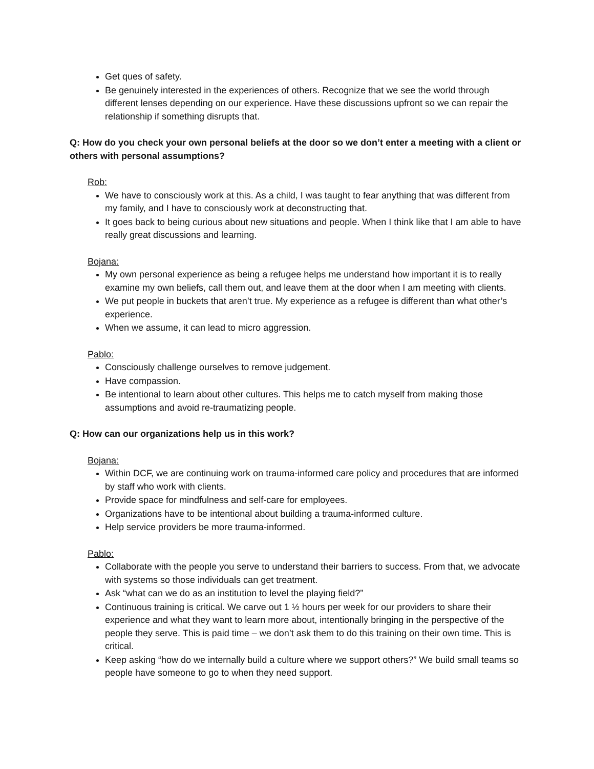Get ques of safety.
Be genuinely interested in the experiences of others. Recognize that we see the world through different lenses depending on our experience. Have these discussions upfront so we can repair the relationship if something disrupts that.
Q: How do you check your own personal beliefs at the door so we don’t enter a meeting with a client or others with personal assumptions?
Rob:
We have to consciously work at this. As a child, I was taught to fear anything that was different from my family, and I have to consciously work at deconstructing that.
It goes back to being curious about new situations and people. When I think like that I am able to have really great discussions and learning.
Bojana:
My own personal experience as being a refugee helps me understand how important it is to really examine my own beliefs, call them out, and leave them at the door when I am meeting with clients.
We put people in buckets that aren’t true. My experience as a refugee is different than what other’s experience.
When we assume, it can lead to micro aggression.
Pablo:
Consciously challenge ourselves to remove judgement.
Have compassion.
Be intentional to learn about other cultures. This helps me to catch myself from making those assumptions and avoid re-traumatizing people.
Q: How can our organizations help us in this work?
Bojana:
Within DCF, we are continuing work on trauma-informed care policy and procedures that are informed by staff who work with clients.
Provide space for mindfulness and self-care for employees.
Organizations have to be intentional about building a trauma-informed culture.
Help service providers be more trauma-informed.
Pablo:
Collaborate with the people you serve to understand their barriers to success. From that, we advocate with systems so those individuals can get treatment.
Ask “what can we do as an institution to level the playing field?”
Continuous training is critical. We carve out 1 ½ hours per week for our providers to share their experience and what they want to learn more about, intentionally bringing in the perspective of the people they serve. This is paid time – we don’t ask them to do this training on their own time. This is critical.
Keep asking “how do we internally build a culture where we support others?” We build small teams so people have someone to go to when they need support.